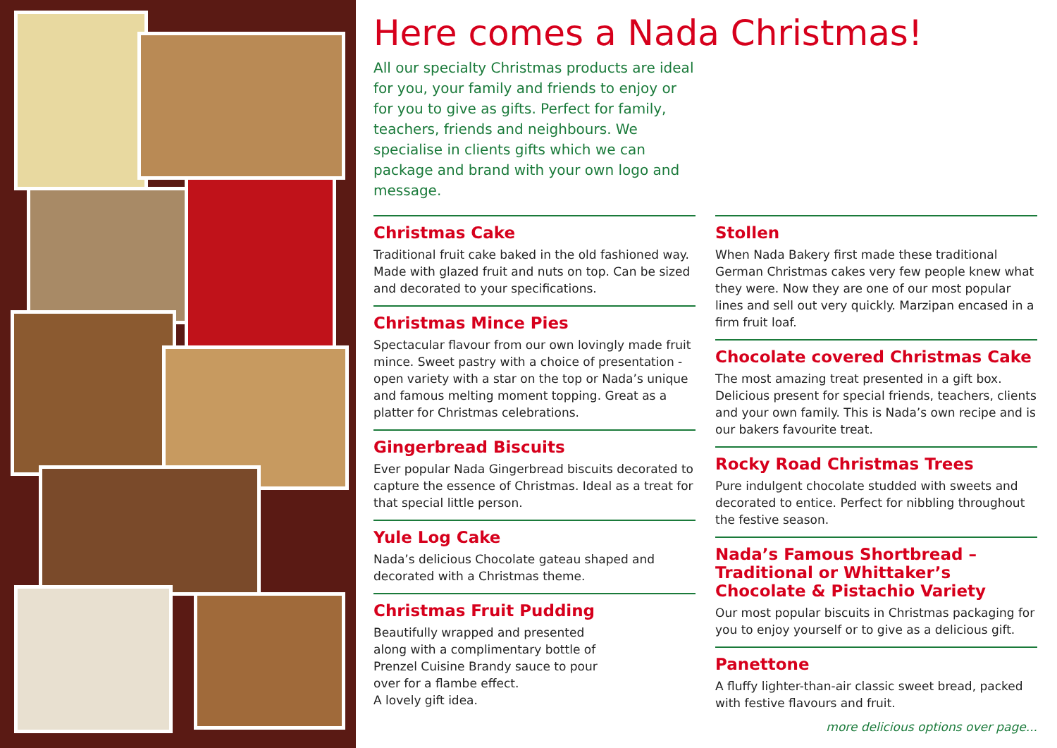Here comes a Nada Christmas!
All our specialty Christmas products are ideal for you, your family and friends to enjoy or for you to give as gifts. Perfect for family, teachers, friends and neighbours. We specialise in clients gifts which we can package and brand with your own logo and message.
Christmas Cake
Traditional fruit cake baked in the old fashioned way. Made with glazed fruit and nuts on top. Can be sized and decorated to your specifications.
Christmas Mince Pies
Spectacular flavour from our own lovingly made fruit mince. Sweet pastry with a choice of presentation - open variety with a star on the top or Nada’s unique and famous melting moment topping. Great as a platter for Christmas celebrations.
Gingerbread Biscuits
Ever popular Nada Gingerbread biscuits decorated to capture the essence of Christmas. Ideal as a treat for that special little person.
Yule Log Cake
Nada’s delicious Chocolate gateau shaped and decorated with a Christmas theme.
Christmas Fruit Pudding
Beautifully wrapped and presented along with a complimentary bottle of Prenzel Cuisine Brandy sauce to pour over for a flambe effect.
A lovely gift idea.
Stollen
When Nada Bakery first made these traditional German Christmas cakes very few people knew what they were. Now they are one of our most popular lines and sell out very quickly. Marzipan encased in a firm fruit loaf.
Chocolate covered Christmas Cake
The most amazing treat presented in a gift box. Delicious present for special friends, teachers, clients and your own family. This is Nada’s own recipe and is our bakers favourite treat.
Rocky Road Christmas Trees
Pure indulgent chocolate studded with sweets and decorated to entice. Perfect for nibbling throughout the festive season.
Nada’s Famous Shortbread – Traditional or Whittaker’s Chocolate & Pistachio Variety
Our most popular biscuits in Christmas packaging for you to enjoy yourself or to give as a delicious gift.
Panettone
A fluffy lighter-than-air classic sweet bread, packed with festive flavours and fruit.
more delicious options over page...